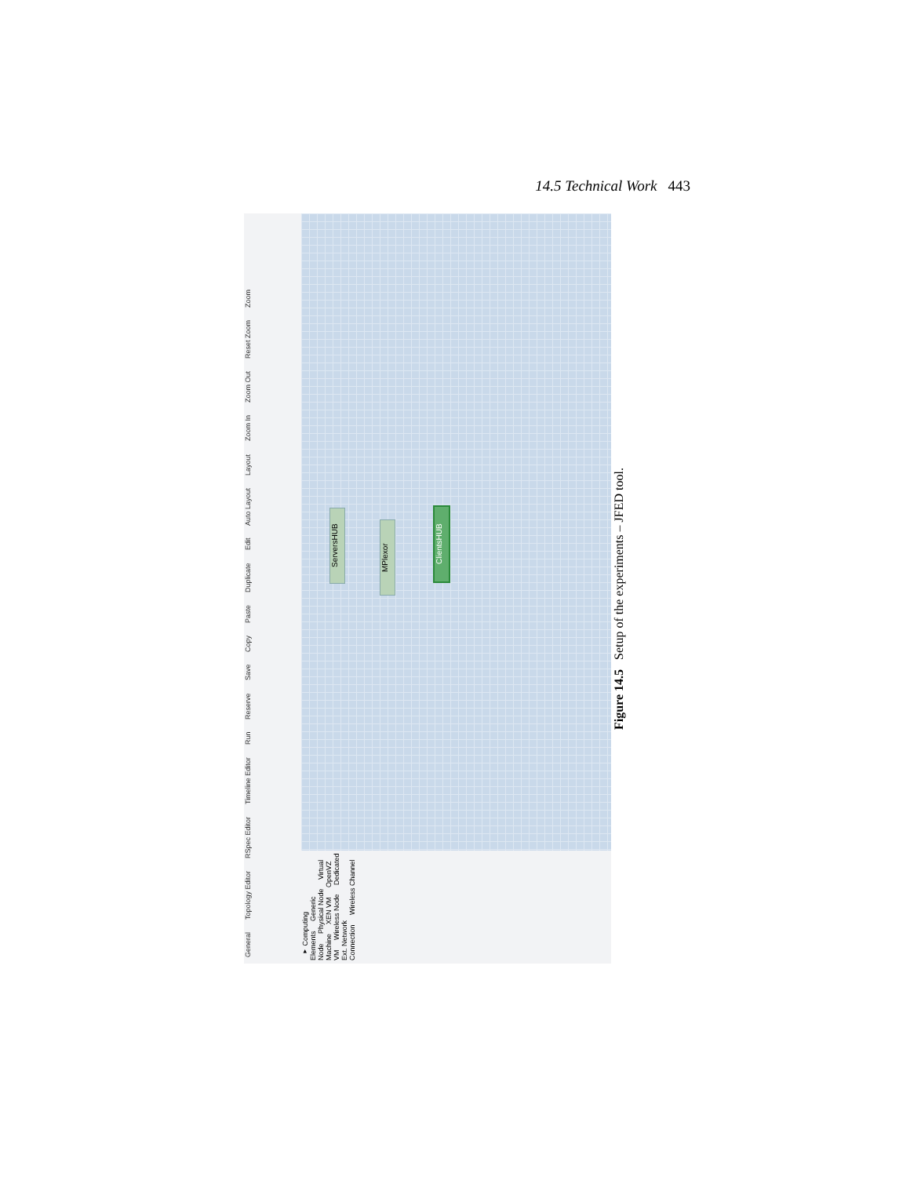14.5 Technical Work 443
General Topology Editor RSpec Editor Timeline Editor Run Reserve Save Copy Paste Duplicate Edit Auto Layout Layout Zoom In Zoom Out Reset Zoom Zoom
ServersHUB
MPlexor
ClientsHUB
▾ Computing Elements Generic Node Physical Node Virtual Machine XEN VM OpenVZ VM Wireless Node Dedicated Ext. Network Connection Wireless Channel
Figure 14.5 Setup of the experiments – JFED tool.